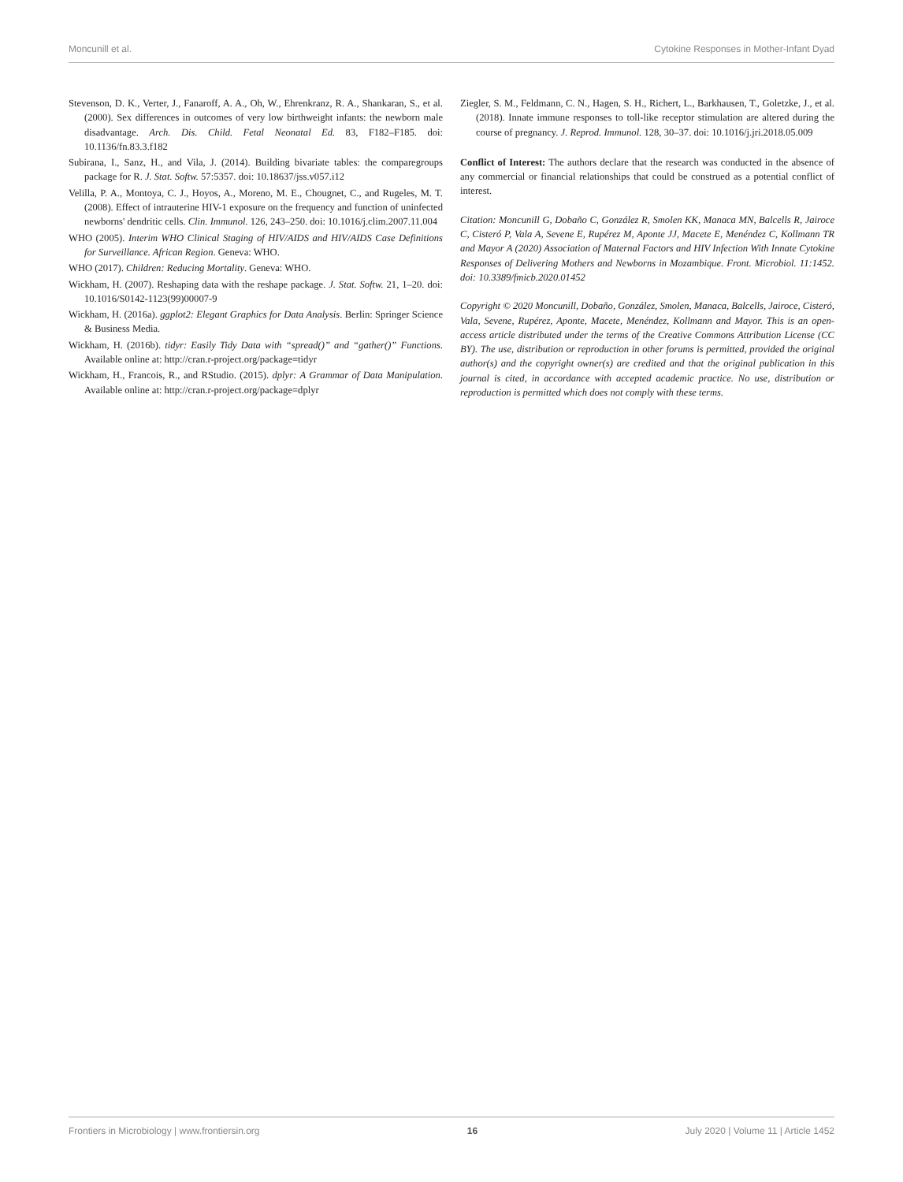Moncunill et al. Cytokine Responses in Mother-Infant Dyad
Stevenson, D. K., Verter, J., Fanaroff, A. A., Oh, W., Ehrenkranz, R. A., Shankaran, S., et al. (2000). Sex differences in outcomes of very low birthweight infants: the newborn male disadvantage. Arch. Dis. Child. Fetal Neonatal Ed. 83, F182–F185. doi: 10.1136/fn.83.3.f182
Subirana, I., Sanz, H., and Vila, J. (2014). Building bivariate tables: the comparegroups package for R. J. Stat. Softw. 57:5357. doi: 10.18637/jss.v057.i12
Velilla, P. A., Montoya, C. J., Hoyos, A., Moreno, M. E., Chougnet, C., and Rugeles, M. T. (2008). Effect of intrauterine HIV-1 exposure on the frequency and function of uninfected newborns' dendritic cells. Clin. Immunol. 126, 243–250. doi: 10.1016/j.clim.2007.11.004
WHO (2005). Interim WHO Clinical Staging of HIV/AIDS and HIV/AIDS Case Definitions for Surveillance. African Region. Geneva: WHO.
WHO (2017). Children: Reducing Mortality. Geneva: WHO.
Wickham, H. (2007). Reshaping data with the reshape package. J. Stat. Softw. 21, 1–20. doi: 10.1016/S0142-1123(99)00007-9
Wickham, H. (2016a). ggplot2: Elegant Graphics for Data Analysis. Berlin: Springer Science & Business Media.
Wickham, H. (2016b). tidyr: Easily Tidy Data with “spread()” and “gather()” Functions. Available online at: http://cran.r-project.org/package=tidyr
Wickham, H., Francois, R., and RStudio. (2015). dplyr: A Grammar of Data Manipulation. Available online at: http://cran.r-project.org/package=dplyr
Ziegler, S. M., Feldmann, C. N., Hagen, S. H., Richert, L., Barkhausen, T., Goletzke, J., et al. (2018). Innate immune responses to toll-like receptor stimulation are altered during the course of pregnancy. J. Reprod. Immunol. 128, 30–37. doi: 10.1016/j.jri.2018.05.009
Conflict of Interest: The authors declare that the research was conducted in the absence of any commercial or financial relationships that could be construed as a potential conflict of interest.
Citation: Moncunill G, Dobaño C, González R, Smolen KK, Manaca MN, Balcells R, Jairoce C, Cisteró P, Vala A, Sevene E, Rupérez M, Aponte JJ, Macete E, Menéndez C, Kollmann TR and Mayor A (2020) Association of Maternal Factors and HIV Infection With Innate Cytokine Responses of Delivering Mothers and Newborns in Mozambique. Front. Microbiol. 11:1452. doi: 10.3389/fmicb.2020.01452
Copyright © 2020 Moncunill, Dobaño, González, Smolen, Manaca, Balcells, Jairoce, Cisteró, Vala, Sevene, Rupérez, Aponte, Macete, Menéndez, Kollmann and Mayor. This is an open-access article distributed under the terms of the Creative Commons Attribution License (CC BY). The use, distribution or reproduction in other forums is permitted, provided the original author(s) and the copyright owner(s) are credited and that the original publication in this journal is cited, in accordance with accepted academic practice. No use, distribution or reproduction is permitted which does not comply with these terms.
Frontiers in Microbiology | www.frontiersin.org 16 July 2020 | Volume 11 | Article 1452